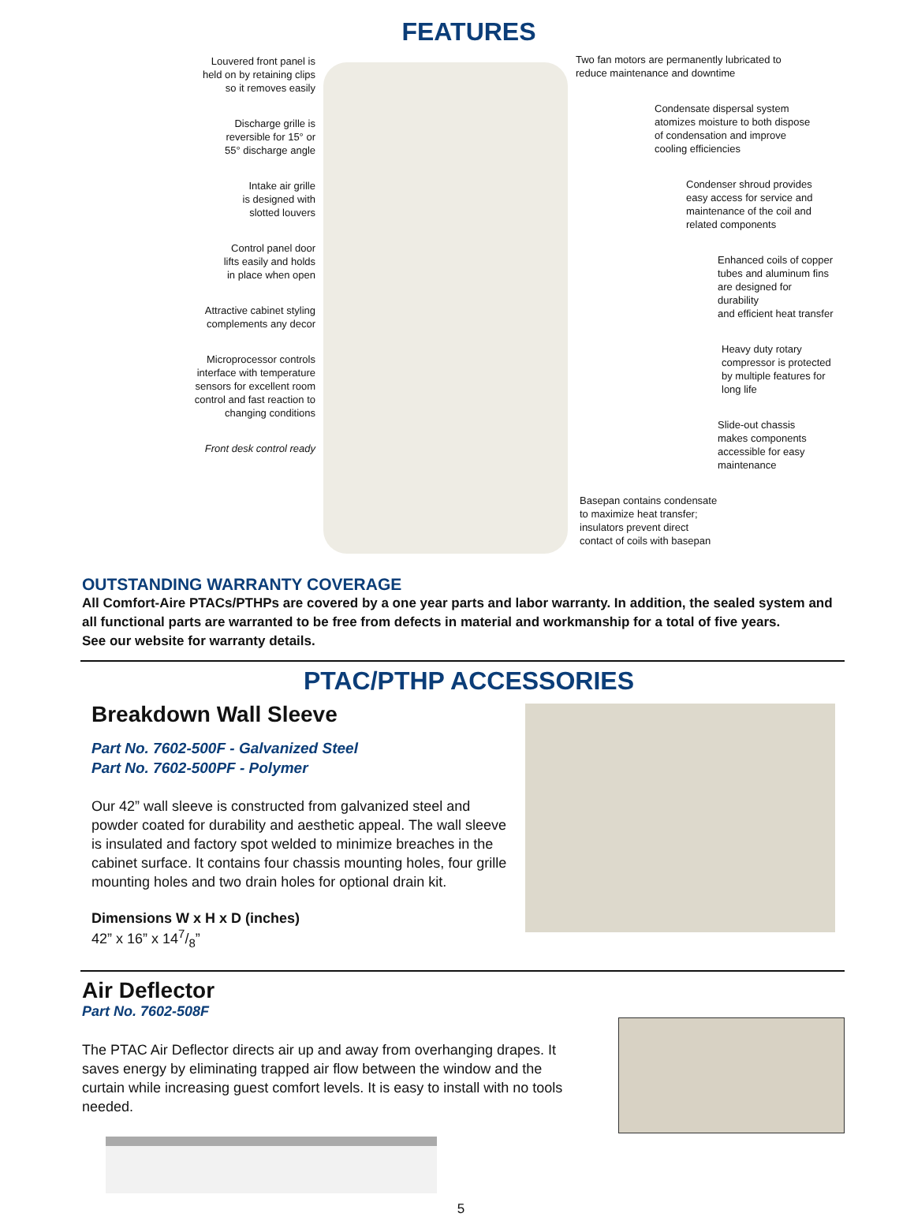FEATURES
Louvered front panel is
held on by retaining clips
so it removes easily
Discharge grille is
reversible for 15° or
55° discharge angle
Intake air grille
is designed with
slotted louvers
Control panel door
lifts easily and holds
in place when open
Attractive cabinet styling
complements any decor
Microprocessor controls
interface with temperature
sensors for excellent room
control and fast reaction to
changing conditions
Front desk control ready
Two fan motors are permanently lubricated to
reduce maintenance and downtime
Condensate dispersal system
atomizes moisture to both dispose
of condensation and improve
cooling efficiencies
Condenser shroud provides
easy access for service and
maintenance of the coil and
related components
Enhanced coils of copper
tubes and aluminum fins
are designed for durability
and efficient heat transfer
Heavy duty rotary
compressor is protected
by multiple features for
long life
Slide-out chassis
makes components
accessible for easy
maintenance
Basepan contains condensate
to maximize heat transfer;
insulators prevent direct
contact of coils with basepan
OUTSTANDING WARRANTY COVERAGE
All Comfort-Aire PTACs/PTHPs are covered by a one year parts and labor warranty. In addition, the sealed system and all functional parts are warranted to be free from defects in material and workmanship for a total of five years.
See our website for warranty details.
PTAC/PTHP ACCESSORIES
Breakdown Wall Sleeve
Part No. 7602-500F - Galvanized Steel
Part No. 7602-500PF - Polymer
Our 42” wall sleeve is constructed from galvanized steel and powder coated for durability and aesthetic appeal. The wall sleeve is insulated and factory spot welded to minimize breaches in the cabinet surface. It contains four chassis mounting holes, four grille mounting holes and two drain holes for optional drain kit.
Dimensions W x H x D (inches)
42” x 16” x 147/8”
Air Deflector
Part No. 7602-508F
The PTAC Air Deflector directs air up and away from overhanging drapes. It saves energy by eliminating trapped air flow between the window and the curtain while increasing guest comfort levels. It is easy to install with no tools needed.
5